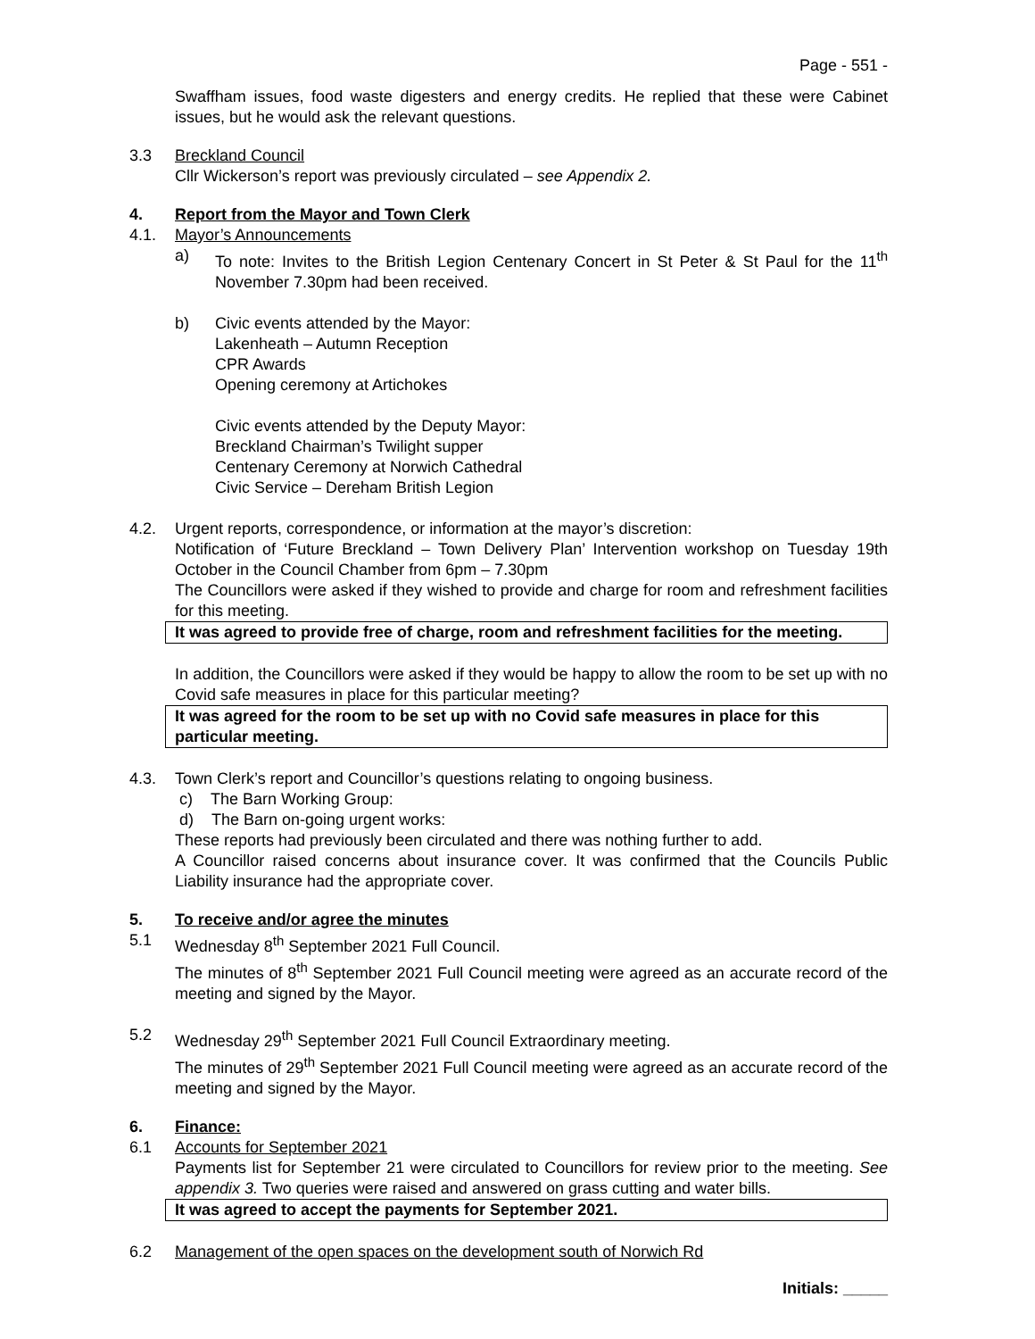Page - 551 -
Swaffham issues, food waste digesters and energy credits. He replied that these were Cabinet issues, but he would ask the relevant questions.
3.3 Breckland Council
Cllr Wickerson’s report was previously circulated – see Appendix 2.
4. Report from the Mayor and Town Clerk
4.1. Mayor’s Announcements
a) To note: Invites to the British Legion Centenary Concert in St Peter & St Paul for the 11<sup>th</sup> November 7.30pm had been received.
b) Civic events attended by the Mayor:
Lakenheath – Autumn Reception
CPR Awards
Opening ceremony at Artichokes
Civic events attended by the Deputy Mayor:
Breckland Chairman’s Twilight supper
Centenary Ceremony at Norwich Cathedral
Civic Service – Dereham British Legion
4.2. Urgent reports, correspondence, or information at the mayor’s discretion:
Notification of ‘Future Breckland – Town Delivery Plan’ Intervention workshop on Tuesday 19th October in the Council Chamber from 6pm – 7.30pm
The Councillors were asked if they wished to provide and charge for room and refreshment facilities for this meeting.
It was agreed to provide free of charge, room and refreshment facilities for the meeting.
In addition, the Councillors were asked if they would be happy to allow the room to be set up with no Covid safe measures in place for this particular meeting?
It was agreed for the room to be set up with no Covid safe measures in place for this particular meeting.
4.3. Town Clerk’s report and Councillor’s questions relating to ongoing business.
c) The Barn Working Group:
d) The Barn on-going urgent works:
These reports had previously been circulated and there was nothing further to add.
A Councillor raised concerns about insurance cover. It was confirmed that the Councils Public Liability insurance had the appropriate cover.
5. To receive and/or agree the minutes
5.1 Wednesday 8<sup>th</sup> September 2021 Full Council.
The minutes of 8<sup>th</sup> September 2021 Full Council meeting were agreed as an accurate record of the meeting and signed by the Mayor.
5.2 Wednesday 29<sup>th</sup> September 2021 Full Council Extraordinary meeting.
The minutes of 29<sup>th</sup> September 2021 Full Council meeting were agreed as an accurate record of the meeting and signed by the Mayor.
6. Finance:
6.1 Accounts for September 2021
Payments list for September 21 were circulated to Councillors for review prior to the meeting. See appendix 3. Two queries were raised and answered on grass cutting and water bills.
It was agreed to accept the payments for September 2021.
6.2 Management of the open spaces on the development south of Norwich Rd
Initials: _____